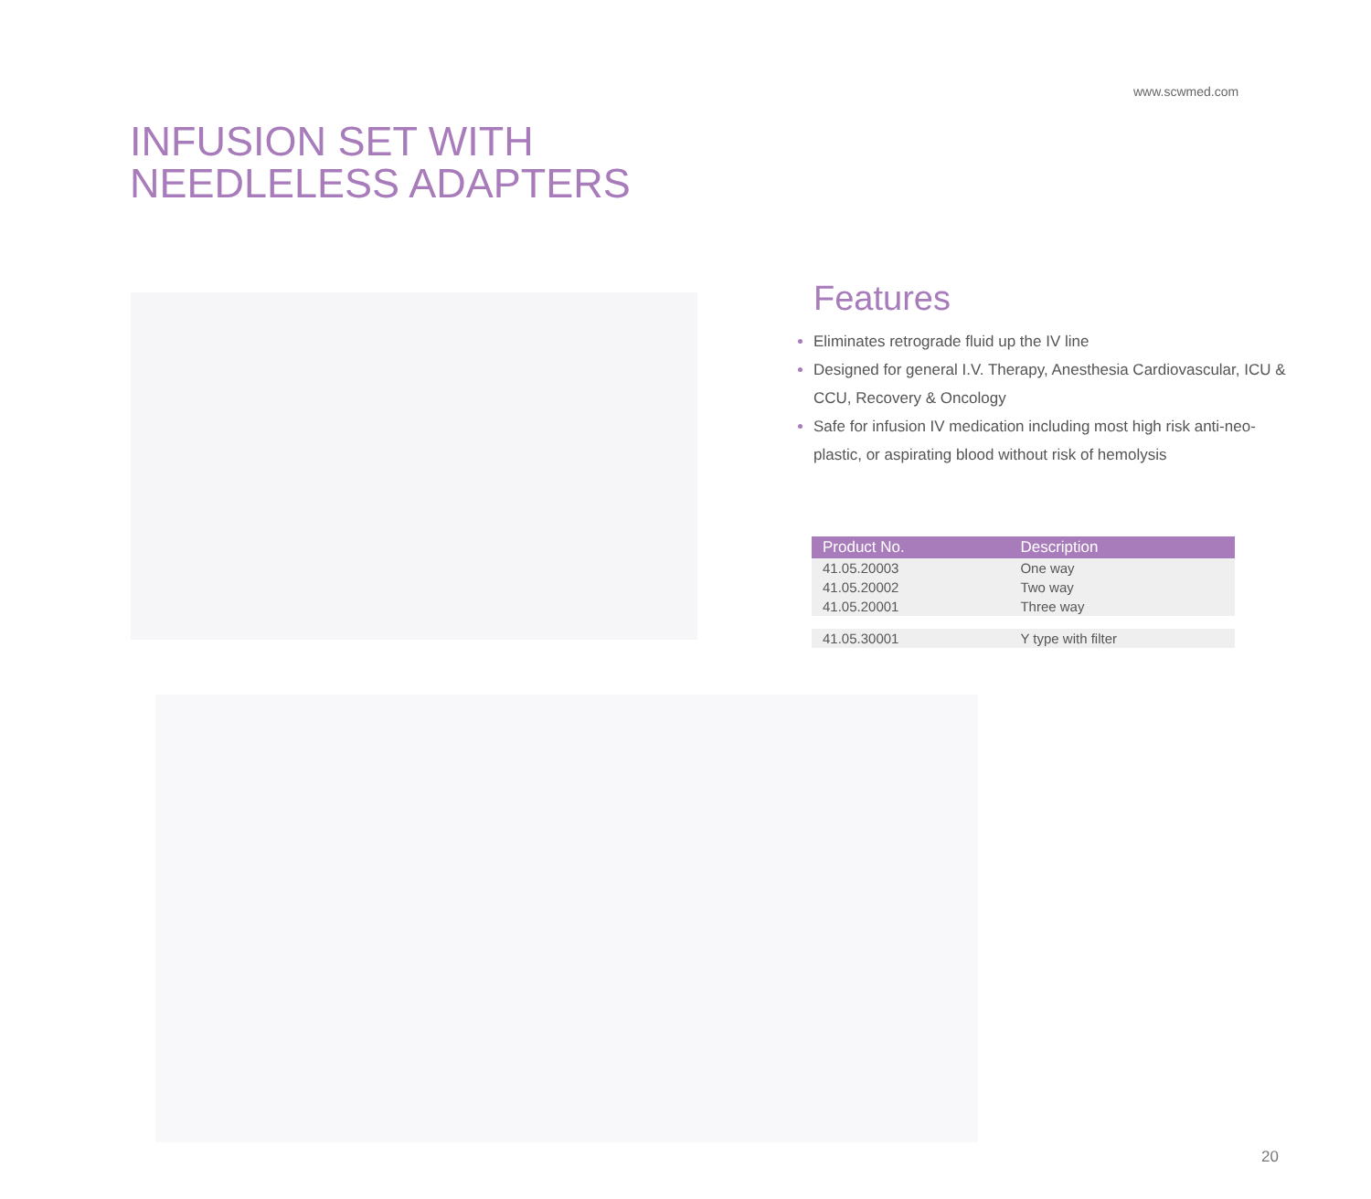www.scwmed.com
INFUSION SET WITH
NEEDLELESS ADAPTERS
Features
Eliminates retrograde fluid up the IV line
Designed for general I.V. Therapy, Anesthesia Cardiovascular, ICU & CCU, Recovery & Oncology
Safe for infusion IV medication including most high risk anti-neo-plastic, or aspirating blood without risk of hemolysis
| Product No. | Description |
| --- | --- |
| 41.05.20003 | One way |
| 41.05.20002 | Two way |
| 41.05.20001 | Three way |
| 41.05.30001 | Y type with filter |
20